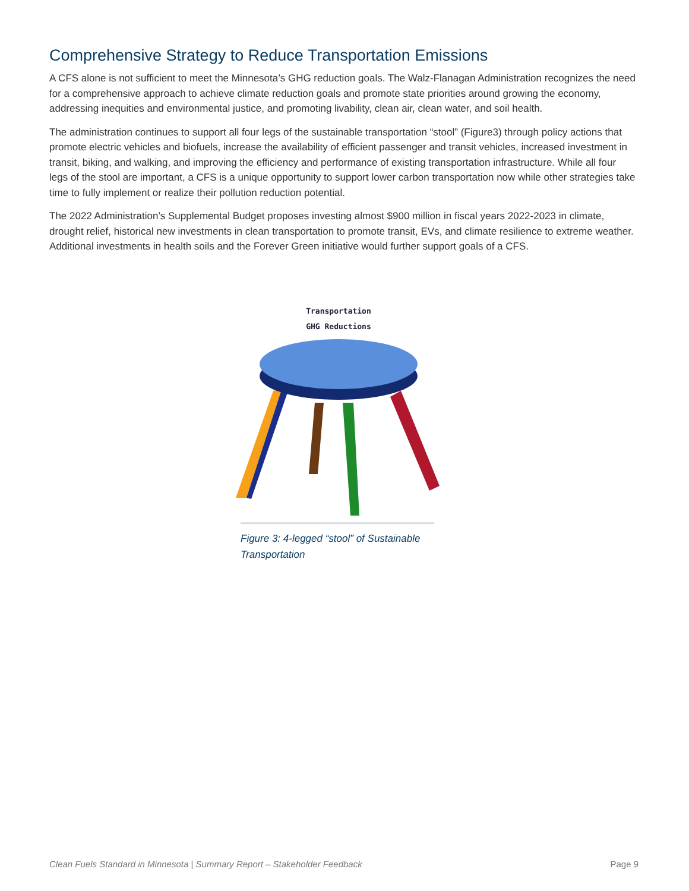Comprehensive Strategy to Reduce Transportation Emissions
A CFS alone is not sufficient to meet the Minnesota’s GHG reduction goals. The Walz-Flanagan Administration recognizes the need for a comprehensive approach to achieve climate reduction goals and promote state priorities around growing the economy, addressing inequities and environmental justice, and promoting livability, clean air, clean water, and soil health.
The administration continues to support all four legs of the sustainable transportation “stool” (Figure3) through policy actions that promote electric vehicles and biofuels, increase the availability of efficient passenger and transit vehicles, increased investment in transit, biking, and walking, and improving the efficiency and performance of existing transportation infrastructure. While all four legs of the stool are important, a CFS is a unique opportunity to support lower carbon transportation now while other strategies take time to fully implement or realize their pollution reduction potential.
The 2022 Administration’s Supplemental Budget proposes investing almost $900 million in fiscal years 2022-2023 in climate, drought relief, historical new investments in clean transportation to promote transit, EVs, and climate resilience to extreme weather. Additional investments in health soils and the Forever Green initiative would further support goals of a CFS.
Transportation
GHG Reductions
Figure 3: 4-legged “stool” of Sustainable Transportation
Clean Fuels Standard in Minnesota | Summary Report – Stakeholder Feedback Page 9